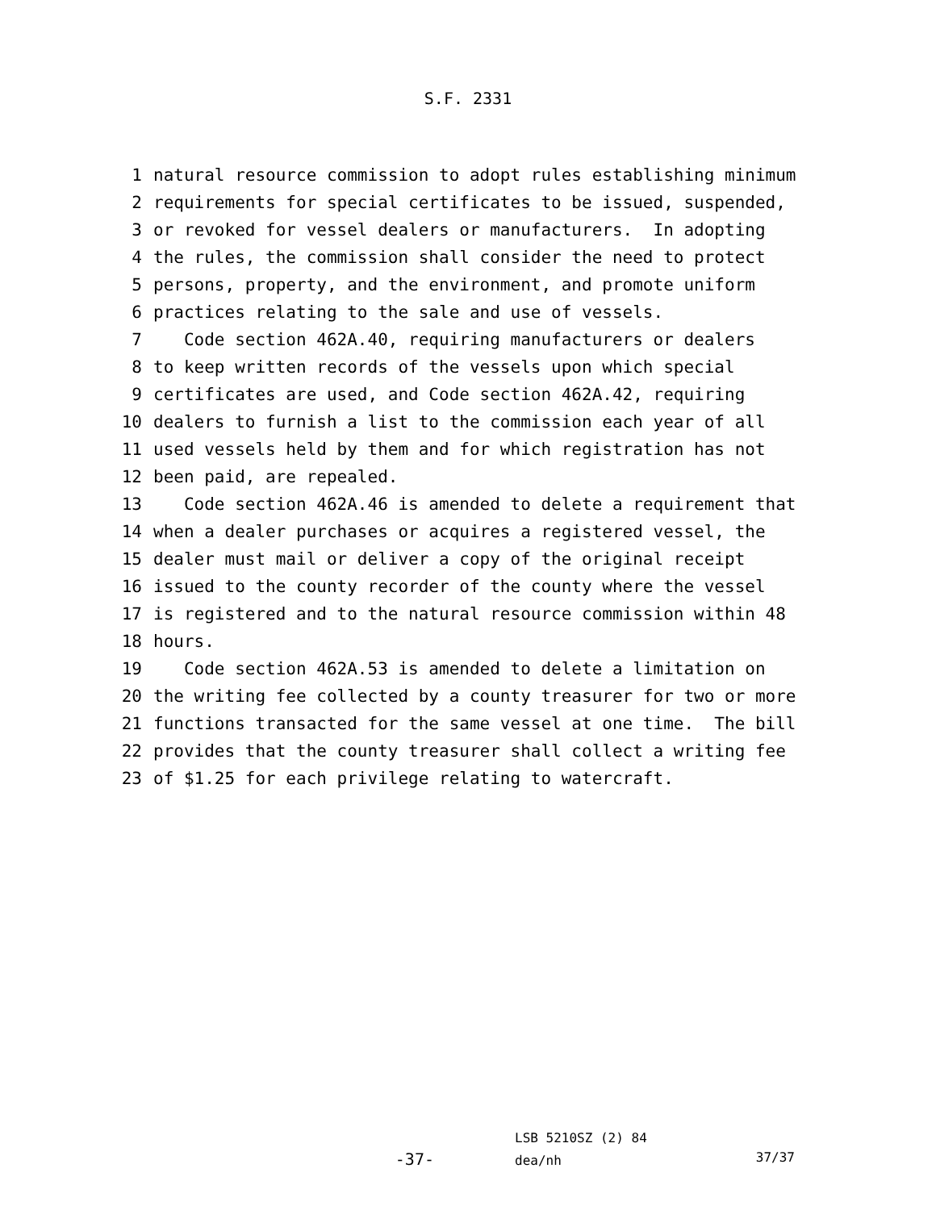S.F. 2331
1 natural resource commission to adopt rules establishing minimum
2 requirements for special certificates to be issued, suspended,
3 or revoked for vessel dealers or manufacturers. In adopting
4 the rules, the commission shall consider the need to protect
5 persons, property, and the environment, and promote uniform
6 practices relating to the sale and use of vessels.
7 Code section 462A.40, requiring manufacturers or dealers
8 to keep written records of the vessels upon which special
9 certificates are used, and Code section 462A.42, requiring
10 dealers to furnish a list to the commission each year of all
11 used vessels held by them and for which registration has not
12 been paid, are repealed.
13 Code section 462A.46 is amended to delete a requirement that
14 when a dealer purchases or acquires a registered vessel, the
15 dealer must mail or deliver a copy of the original receipt
16 issued to the county recorder of the county where the vessel
17 is registered and to the natural resource commission within 48
18 hours.
19 Code section 462A.53 is amended to delete a limitation on
20 the writing fee collected by a county treasurer for two or more
21 functions transacted for the same vessel at one time. The bill
22 provides that the county treasurer shall collect a writing fee
23 of $1.25 for each privilege relating to watercraft.
-37-
LSB 5210SZ (2) 84
dea/nh
37/37